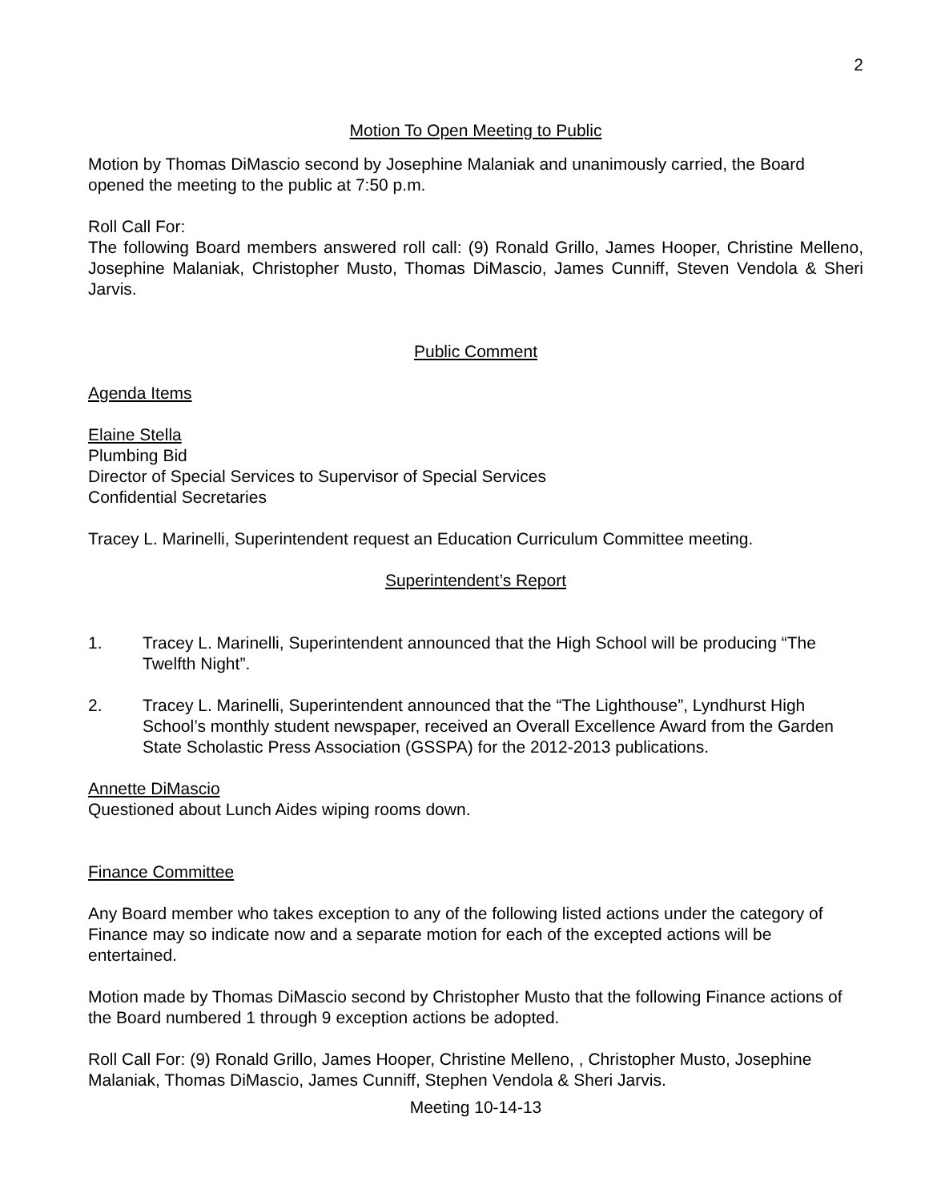2
Motion To Open Meeting to Public
Motion by Thomas DiMascio second by Josephine Malaniak and unanimously carried, the Board opened the meeting to the public at 7:50 p.m.
Roll Call For:
The following Board members answered roll call: (9) Ronald Grillo, James Hooper, Christine Melleno, Josephine Malaniak, Christopher Musto, Thomas DiMascio, James Cunniff, Steven Vendola & Sheri Jarvis.
Public Comment
Agenda Items
Elaine Stella
Plumbing Bid
Director of Special Services to Supervisor of Special Services
Confidential Secretaries
Tracey L. Marinelli, Superintendent request an Education Curriculum Committee meeting.
Superintendent’s Report
1. Tracey L. Marinelli, Superintendent announced that the High School will be producing “The Twelfth Night”.
2. Tracey L. Marinelli, Superintendent announced that the “The Lighthouse”, Lyndhurst High School’s monthly student newspaper, received an Overall Excellence Award from the Garden State Scholastic Press Association (GSSPA) for the 2012-2013 publications.
Annette DiMascio
Questioned about Lunch Aides wiping rooms down.
Finance Committee
Any Board member who takes exception to any of the following listed actions under the category of Finance may so indicate now and a separate motion for each of the excepted actions will be entertained.
Motion made by Thomas DiMascio second by Christopher Musto that the following Finance actions of the Board numbered 1 through 9 exception actions be adopted.
Roll Call For: (9) Ronald Grillo, James Hooper, Christine Melleno, , Christopher Musto, Josephine Malaniak, Thomas DiMascio, James Cunniff, Stephen Vendola & Sheri Jarvis.
Meeting 10-14-13